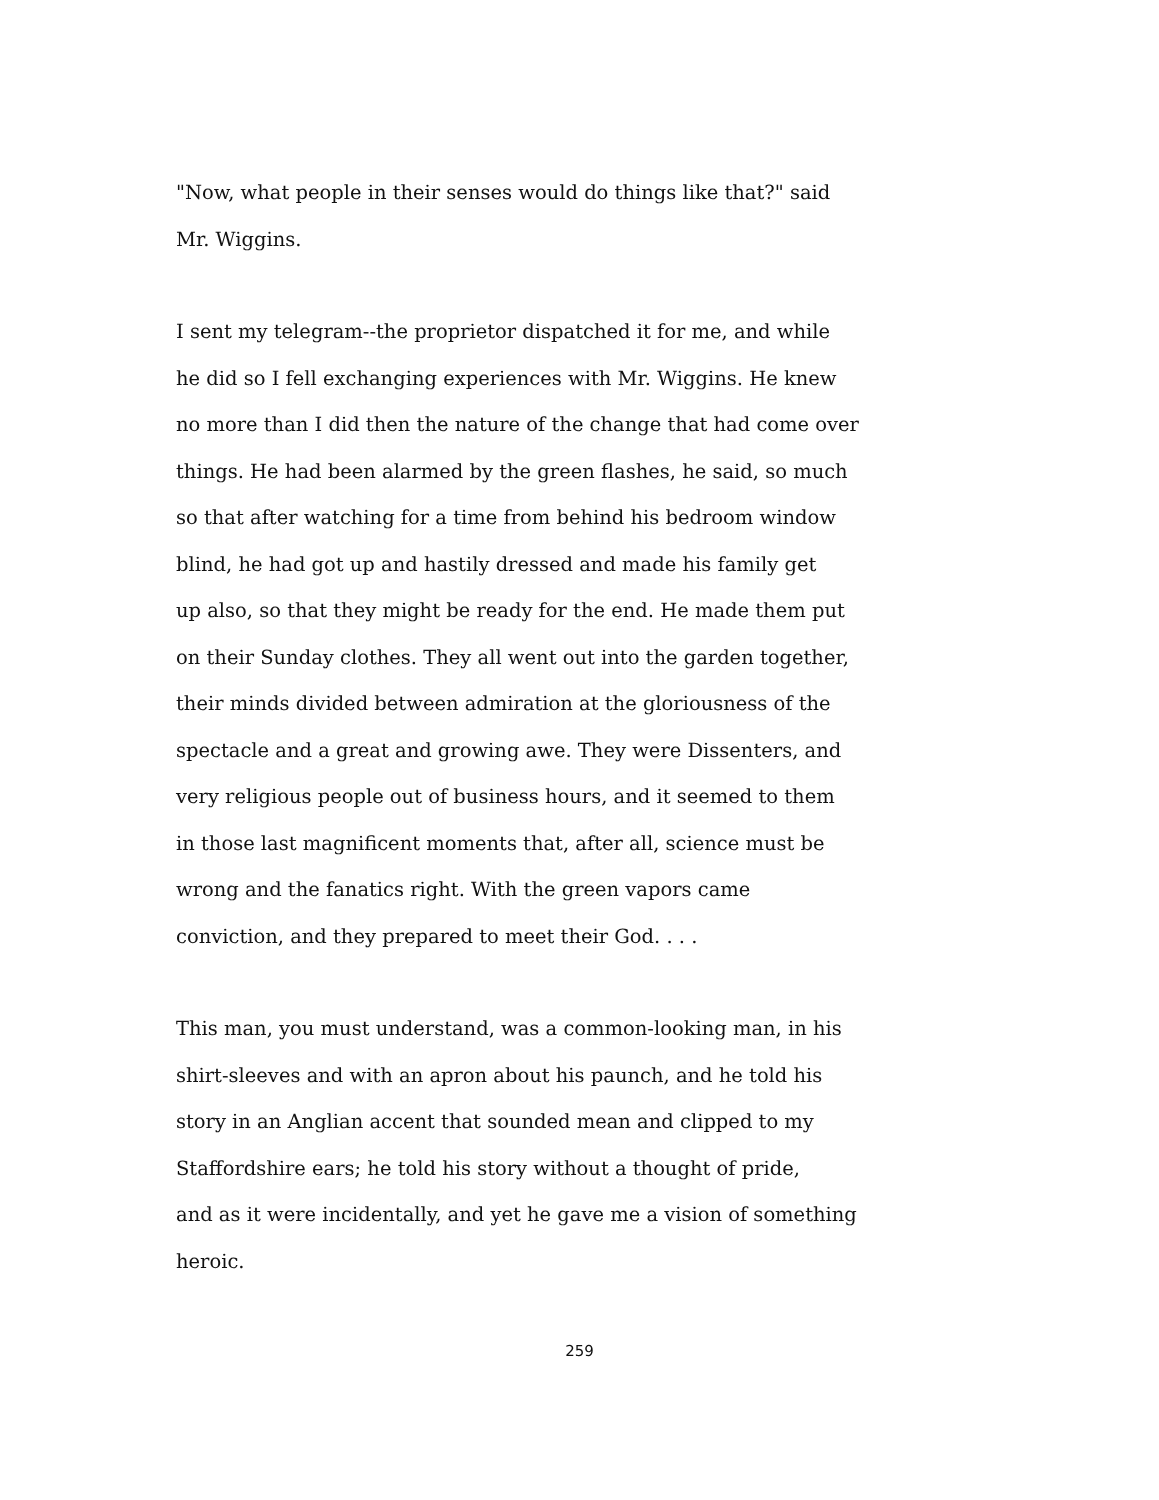"Now, what people in their senses would do things like that?" said
Mr. Wiggins.
I sent my telegram--the proprietor dispatched it for me, and while
he did so I fell exchanging experiences with Mr. Wiggins. He knew
no more than I did then the nature of the change that had come over
things. He had been alarmed by the green flashes, he said, so much
so that after watching for a time from behind his bedroom window
blind, he had got up and hastily dressed and made his family get
up also, so that they might be ready for the end. He made them put
on their Sunday clothes. They all went out into the garden together,
their minds divided between admiration at the gloriousness of the
spectacle and a great and growing awe. They were Dissenters, and
very religious people out of business hours, and it seemed to them
in those last magnificent moments that, after all, science must be
wrong and the fanatics right. With the green vapors came
conviction, and they prepared to meet their God. . . .
This man, you must understand, was a common-looking man, in his
shirt-sleeves and with an apron about his paunch, and he told his
story in an Anglian accent that sounded mean and clipped to my
Staffordshire ears; he told his story without a thought of pride,
and as it were incidentally, and yet he gave me a vision of something
heroic.
259